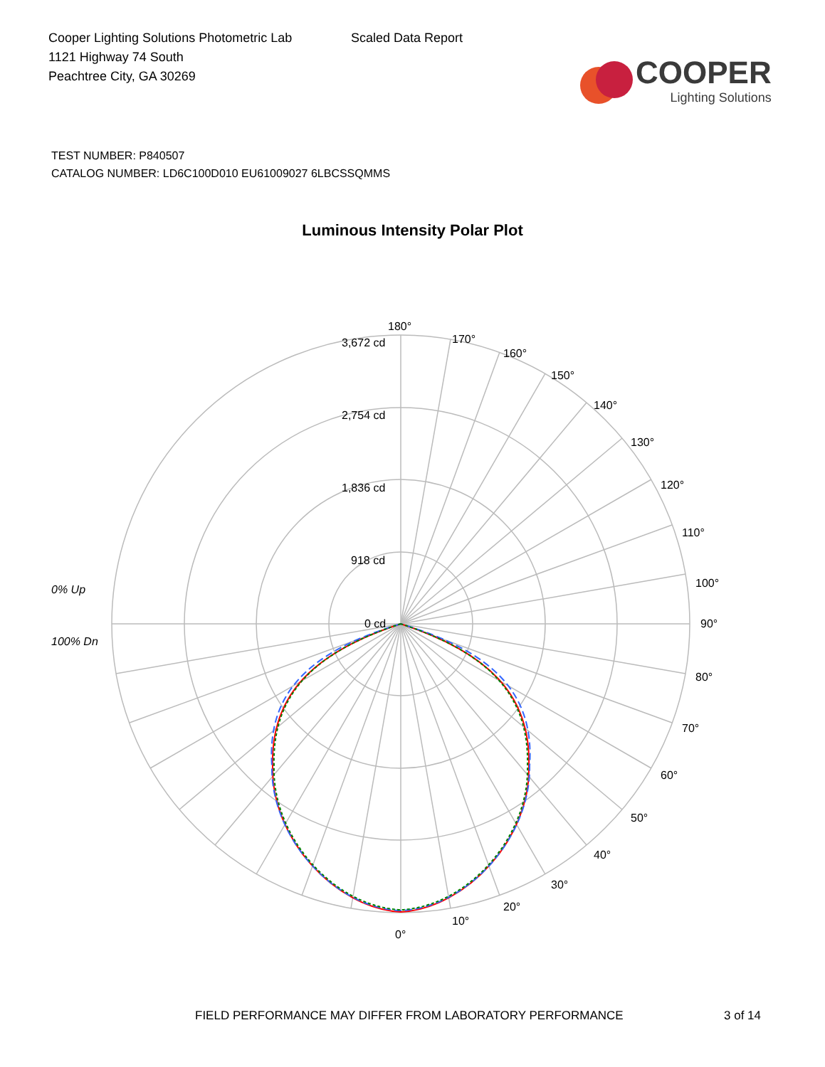Cooper Lighting Solutions Photometric Lab
1121 Highway 74 South
Peachtree City, GA 30269
Scaled Data Report
COOPER
Lighting Solutions
TEST NUMBER: P840507
CATALOG NUMBER: LD6C100D010 EU61009027 6LBCSSQMMS
Luminous Intensity Polar Plot
180°
170°
160°
150°
140°
130°
120°
110°
100°
90°
80°
70°
60°
50°
40°
30°
20°
10°
0°
3,672 cd
2,754 cd
1,836 cd
918 cd
0 cd
0% Up
100% Dn
FIELD PERFORMANCE MAY DIFFER FROM LABORATORY PERFORMANCE 3 of 14